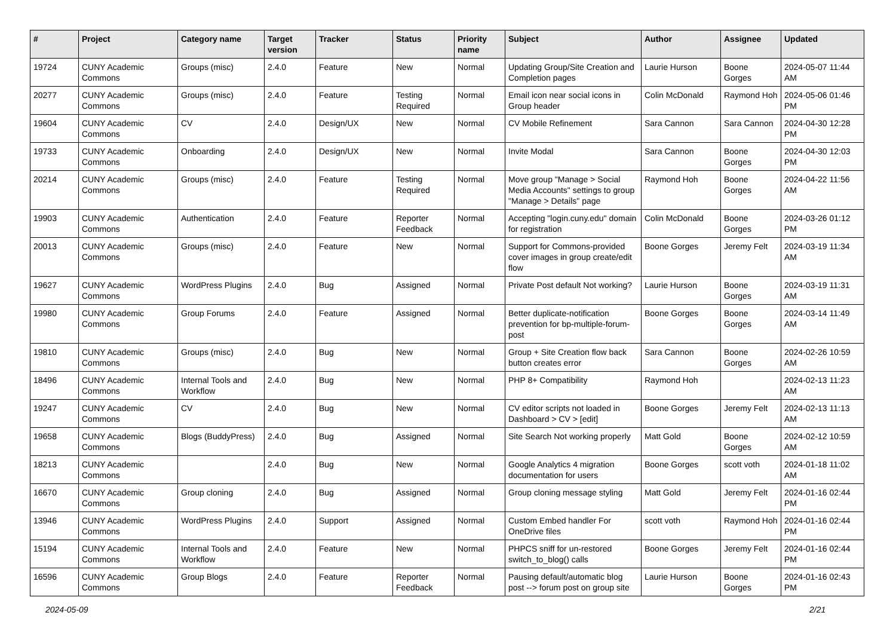| # | Project | Category name | Target version | Tracker | Status | Priority name | Subject | Author | Assignee | Updated |
| --- | --- | --- | --- | --- | --- | --- | --- | --- | --- | --- |
| 19724 | CUNY Academic Commons | Groups (misc) | 2.4.0 | Feature | New | Normal | Updating Group/Site Creation and Completion pages | Laurie Hurson | Boone Gorges | 2024-05-07 11:44 AM |
| 20277 | CUNY Academic Commons | Groups (misc) | 2.4.0 | Feature | Testing Required | Normal | Email icon near social icons in Group header | Colin McDonald | Raymond Hoh | 2024-05-06 01:46 PM |
| 19604 | CUNY Academic Commons | CV | 2.4.0 | Design/UX | New | Normal | CV Mobile Refinement | Sara Cannon | Sara Cannon | 2024-04-30 12:28 PM |
| 19733 | CUNY Academic Commons | Onboarding | 2.4.0 | Design/UX | New | Normal | Invite Modal | Sara Cannon | Boone Gorges | 2024-04-30 12:03 PM |
| 20214 | CUNY Academic Commons | Groups (misc) | 2.4.0 | Feature | Testing Required | Normal | Move group "Manage > Social Media Accounts" settings to group "Manage > Details" page | Raymond Hoh | Boone Gorges | 2024-04-22 11:56 AM |
| 19903 | CUNY Academic Commons | Authentication | 2.4.0 | Feature | Reporter Feedback | Normal | Accepting "login.cuny.edu" domain for registration | Colin McDonald | Boone Gorges | 2024-03-26 01:12 PM |
| 20013 | CUNY Academic Commons | Groups (misc) | 2.4.0 | Feature | New | Normal | Support for Commons-provided cover images in group create/edit flow | Boone Gorges | Jeremy Felt | 2024-03-19 11:34 AM |
| 19627 | CUNY Academic Commons | WordPress Plugins | 2.4.0 | Bug | Assigned | Normal | Private Post default Not working? | Laurie Hurson | Boone Gorges | 2024-03-19 11:31 AM |
| 19980 | CUNY Academic Commons | Group Forums | 2.4.0 | Feature | Assigned | Normal | Better duplicate-notification prevention for bp-multiple-forum-post | Boone Gorges | Boone Gorges | 2024-03-14 11:49 AM |
| 19810 | CUNY Academic Commons | Groups (misc) | 2.4.0 | Bug | New | Normal | Group + Site Creation flow back button creates error | Sara Cannon | Boone Gorges | 2024-02-26 10:59 AM |
| 18496 | CUNY Academic Commons | Internal Tools and Workflow | 2.4.0 | Bug | New | Normal | PHP 8+ Compatibility | Raymond Hoh | | 2024-02-13 11:23 AM |
| 19247 | CUNY Academic Commons | CV | 2.4.0 | Bug | New | Normal | CV editor scripts not loaded in Dashboard > CV > [edit] | Boone Gorges | Jeremy Felt | 2024-02-13 11:13 AM |
| 19658 | CUNY Academic Commons | Blogs (BuddyPress) | 2.4.0 | Bug | Assigned | Normal | Site Search Not working properly | Matt Gold | Boone Gorges | 2024-02-12 10:59 AM |
| 18213 | CUNY Academic Commons | | 2.4.0 | Bug | New | Normal | Google Analytics 4 migration documentation for users | Boone Gorges | scott voth | 2024-01-18 11:02 AM |
| 16670 | CUNY Academic Commons | Group cloning | 2.4.0 | Bug | Assigned | Normal | Group cloning message styling | Matt Gold | Jeremy Felt | 2024-01-16 02:44 PM |
| 13946 | CUNY Academic Commons | WordPress Plugins | 2.4.0 | Support | Assigned | Normal | Custom Embed handler For OneDrive files | scott voth | Raymond Hoh | 2024-01-16 02:44 PM |
| 15194 | CUNY Academic Commons | Internal Tools and Workflow | 2.4.0 | Feature | New | Normal | PHPCS sniff for un-restored switch_to_blog() calls | Boone Gorges | Jeremy Felt | 2024-01-16 02:44 PM |
| 16596 | CUNY Academic Commons | Group Blogs | 2.4.0 | Feature | Reporter Feedback | Normal | Pausing default/automatic blog post --> forum post on group site | Laurie Hurson | Boone Gorges | 2024-01-16 02:43 PM |
2024-05-09 2/21